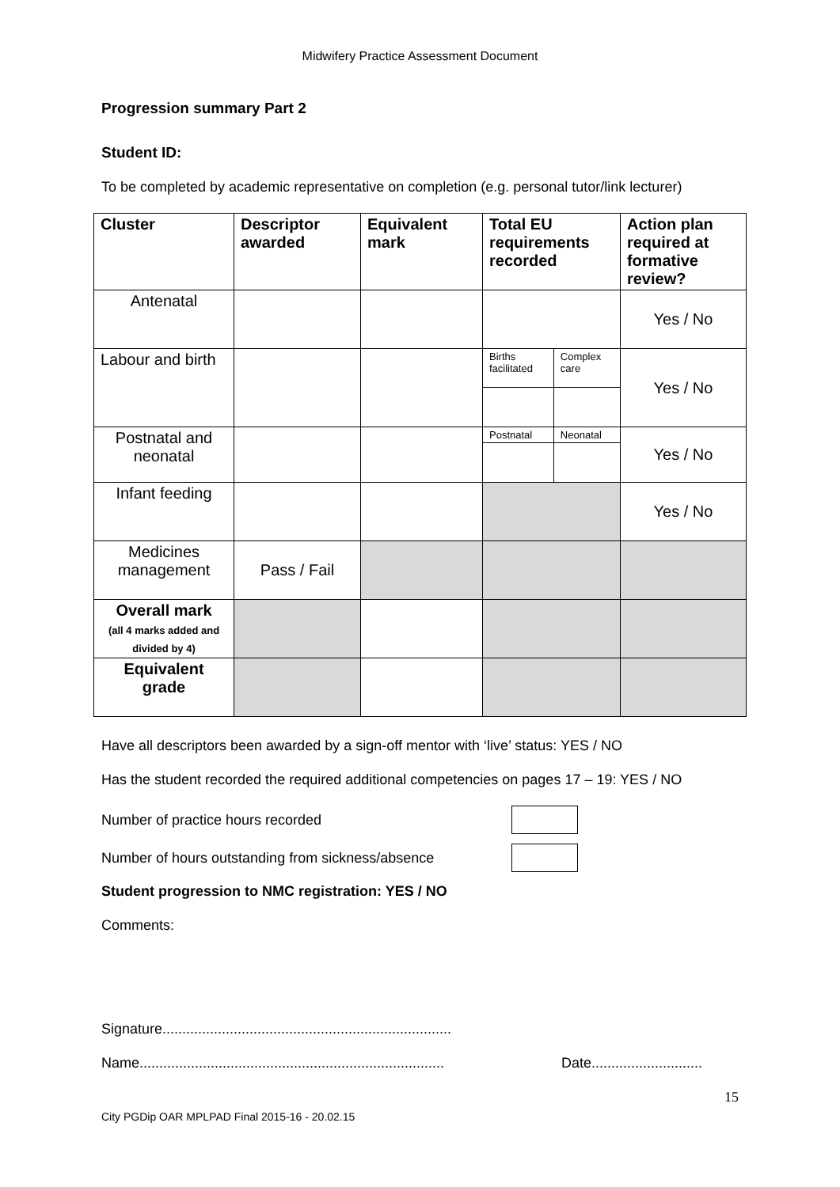Midwifery Practice Assessment Document
Progression summary Part 2
Student ID:
To be completed by academic representative on completion (e.g. personal tutor/link lecturer)
| Cluster | Descriptor awarded | Equivalent mark | Total EU requirements recorded | | Action plan required at formative review? |
| --- | --- | --- | --- | --- | --- |
| Antenatal | | | | | Yes / No |
| Labour and birth | | | Births facilitated | Complex care | Yes / No |
| Postnatal and neonatal | | | Postnatal | Neonatal | Yes / No |
| Infant feeding | | | | | Yes / No |
| Medicines management | Pass / Fail | | | | |
| Overall mark (all 4 marks added and divided by 4) | | | | | |
| Equivalent grade | | | | | |
Have all descriptors been awarded by a sign-off mentor with ‘live’ status: YES / NO
Has the student recorded the required additional competencies on pages 17 – 19: YES / NO
Number of practice hours recorded
Number of hours outstanding from sickness/absence
Student progression to NMC registration: YES / NO
Comments:
Signature.........................................................................
Name............................................................................. Date............................
15
City PGDip OAR MPLPAD Final 2015-16 - 20.02.15